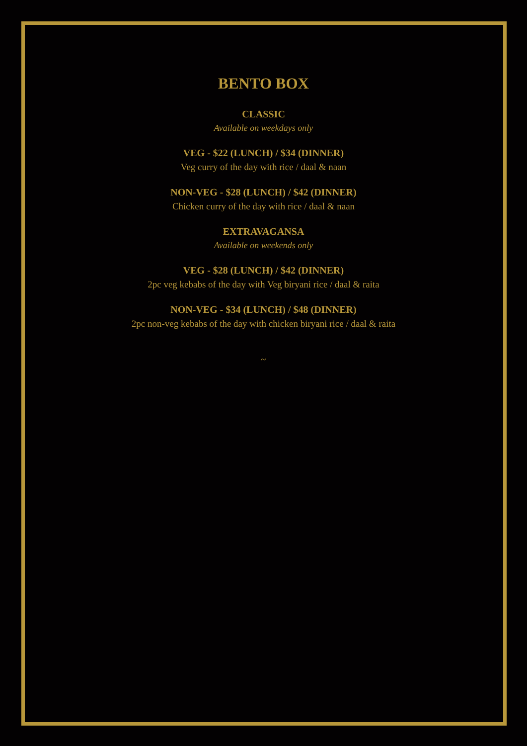BENTO BOX
CLASSIC
Available on weekdays only
VEG - $22 (LUNCH) / $34 (DINNER)
Veg curry of the day with rice / daal & naan
NON-VEG - $28 (LUNCH) / $42 (DINNER)
Chicken curry of the day with rice / daal & naan
EXTRAVAGANSA
Available on weekends only
VEG - $28 (LUNCH) / $42 (DINNER)
2pc veg kebabs of the day with Veg biryani rice / daal & raita
NON-VEG - $34 (LUNCH) / $48 (DINNER)
2pc non-veg kebabs of the day with chicken biryani rice / daal & raita
~